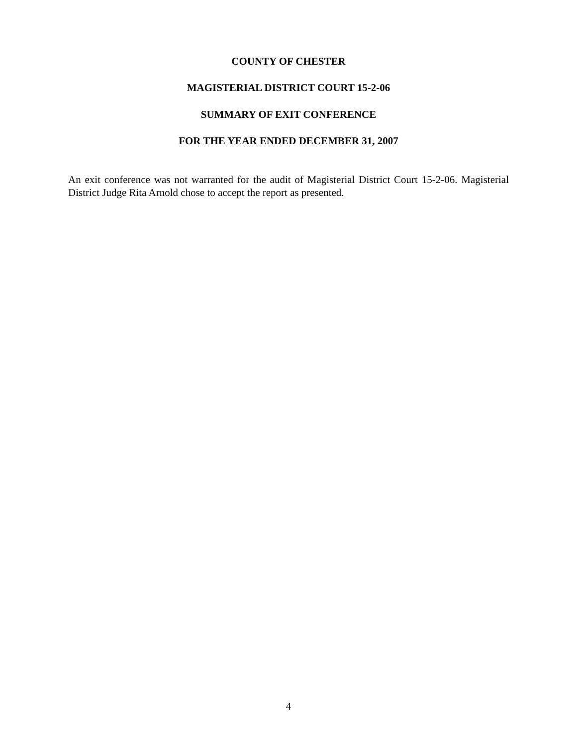COUNTY OF CHESTER
MAGISTERIAL DISTRICT COURT 15-2-06
SUMMARY OF EXIT CONFERENCE
FOR THE YEAR ENDED DECEMBER 31, 2007
An exit conference was not warranted for the audit of Magisterial District Court 15-2-06. Magisterial District Judge Rita Arnold chose to accept the report as presented.
4